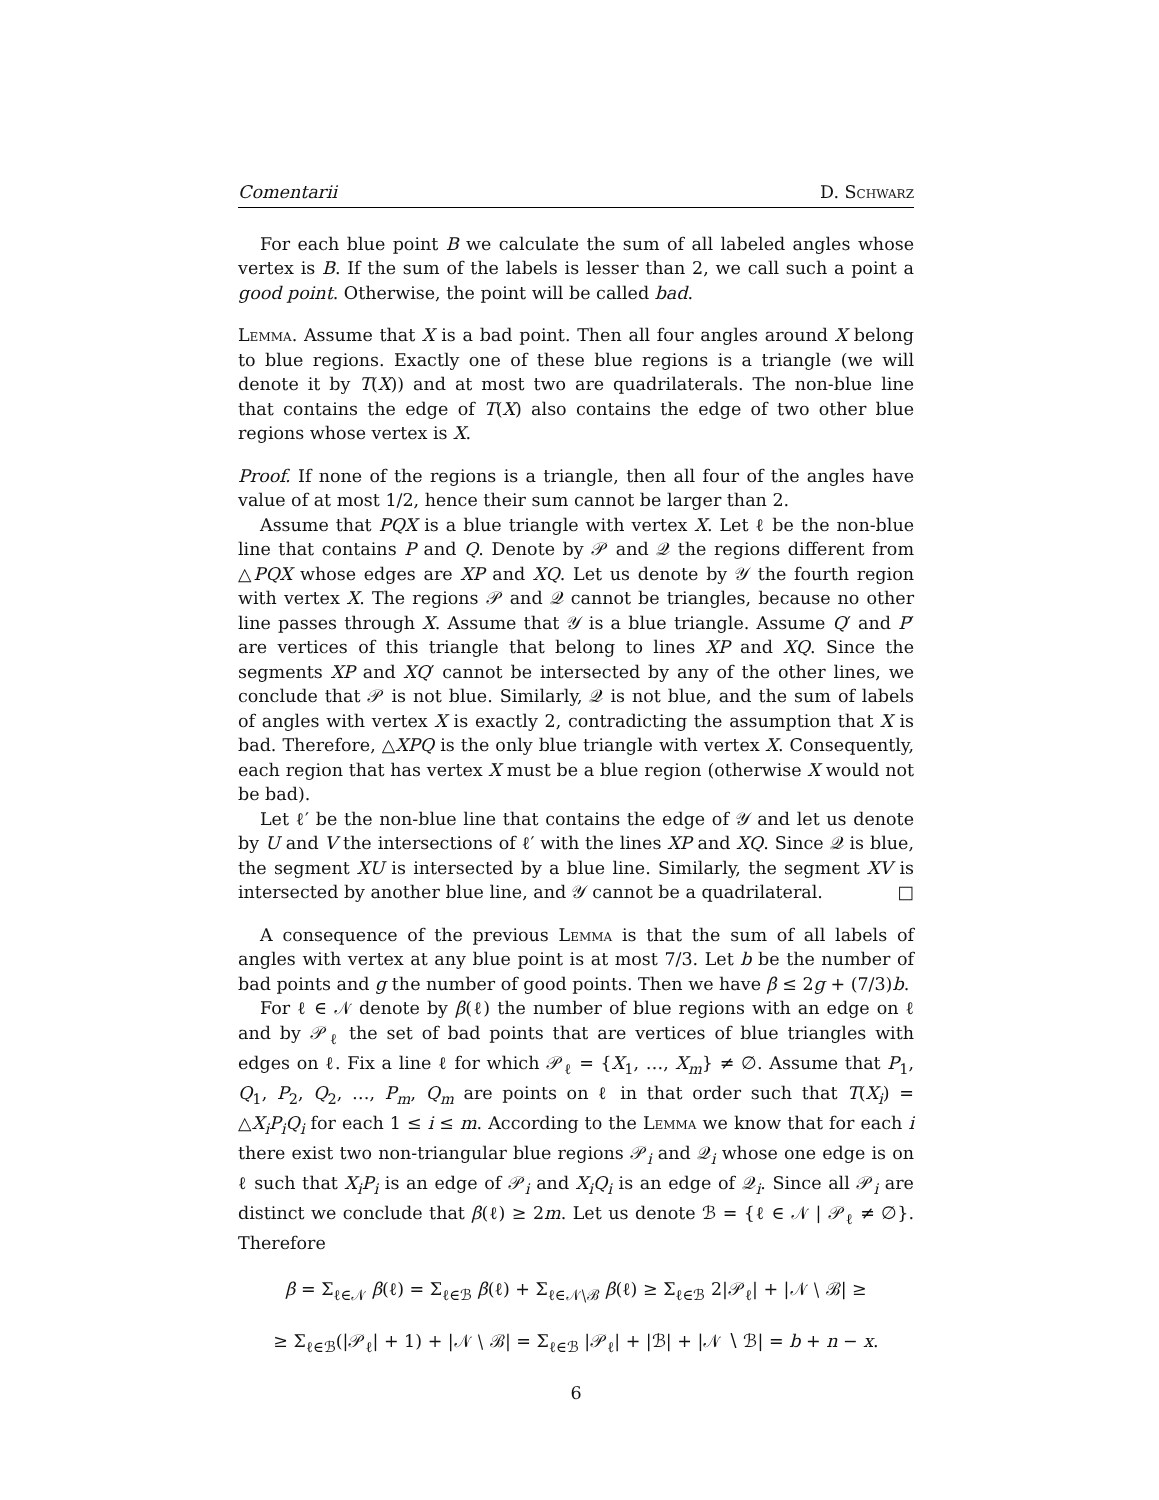Comentarii D. Schwarz
For each blue point B we calculate the sum of all labeled angles whose vertex is B. If the sum of the labels is lesser than 2, we call such a point a good point. Otherwise, the point will be called bad.
Lemma. Assume that X is a bad point. Then all four angles around X belong to blue regions. Exactly one of these blue regions is a triangle (we will denote it by T(X)) and at most two are quadrilaterals. The non-blue line that contains the edge of T(X) also contains the edge of two other blue regions whose vertex is X.
Proof. If none of the regions is a triangle, then all four of the angles have value of at most 1/2, hence their sum cannot be larger than 2.
Assume that PQX is a blue triangle with vertex X. Let ℓ be the non-blue line that contains P and Q. Denote by 𝒫 and 𝒬 the regions different from △PQX whose edges are XP and XQ. Let us denote by 𝒴 the fourth region with vertex X. The regions 𝒫 and 𝒬 cannot be triangles, because no other line passes through X. Assume that 𝒴 is a blue triangle. Assume Q′ and P′ are vertices of this triangle that belong to lines XP and XQ. Since the segments XP and XQ′ cannot be intersected by any of the other lines, we conclude that 𝒫 is not blue. Similarly, 𝒬 is not blue, and the sum of labels of angles with vertex X is exactly 2, contradicting the assumption that X is bad. Therefore, △XPQ is the only blue triangle with vertex X. Consequently, each region that has vertex X must be a blue region (otherwise X would not be bad).
Let ℓ′ be the non-blue line that contains the edge of 𝒴 and let us denote by U and V the intersections of ℓ′ with the lines XP and XQ. Since 𝒬 is blue, the segment XU is intersected by a blue line. Similarly, the segment XV is intersected by another blue line, and 𝒴 cannot be a quadrilateral. □
A consequence of the previous Lemma is that the sum of all labels of angles with vertex at any blue point is at most 7/3. Let b be the number of bad points and g the number of good points. Then we have β ≤ 2g + (7/3)b.
For ℓ ∈ 𝒩 denote by β(ℓ) the number of blue regions with an edge on ℓ and by 𝒫<sub>ℓ</sub> the set of bad points that are vertices of blue triangles with edges on ℓ. Fix a line ℓ for which 𝒫<sub>ℓ</sub> = {X<sub>1</sub>, …, X<sub>m</sub>} ≠ ∅. Assume that P<sub>1</sub>, Q<sub>1</sub>, P<sub>2</sub>, Q<sub>2</sub>, …, P<sub>m</sub>, Q<sub>m</sub> are points on ℓ in that order such that T(X<sub>i</sub>) = △X<sub>i</sub>P<sub>i</sub>Q<sub>i</sub> for each 1 ≤ i ≤ m. According to the Lemma we know that for each i there exist two non-triangular blue regions 𝒫<sub>i</sub> and 𝒬<sub>i</sub> whose one edge is on ℓ such that X<sub>i</sub>P<sub>i</sub> is an edge of 𝒫<sub>i</sub> and X<sub>i</sub>Q<sub>i</sub> is an edge of 𝒬<sub>i</sub>. Since all 𝒫<sub>i</sub> are distinct we conclude that β(ℓ) ≥ 2m. Let us denote ℬ = {ℓ ∈ 𝒩 | 𝒫<sub>ℓ</sub> ≠ ∅}. Therefore
β = Σ<sub>ℓ∈𝒩</sub> β(ℓ) = Σ<sub>ℓ∈ℬ</sub> β(ℓ) + Σ<sub>ℓ∈𝒩∖ℬ</sub> β(ℓ) ≥ Σ<sub>ℓ∈ℬ</sub> 2|𝒫<sub>ℓ</sub>| + |𝒩 ∖ ℬ| ≥
≥ Σ<sub>ℓ∈ℬ</sub>(|𝒫<sub>ℓ</sub>| + 1) + |𝒩 ∖ ℬ| = Σ<sub>ℓ∈ℬ</sub> |𝒫<sub>ℓ</sub>| + |ℬ| + |𝒩 ∖ ℬ| = b + n − x.
6